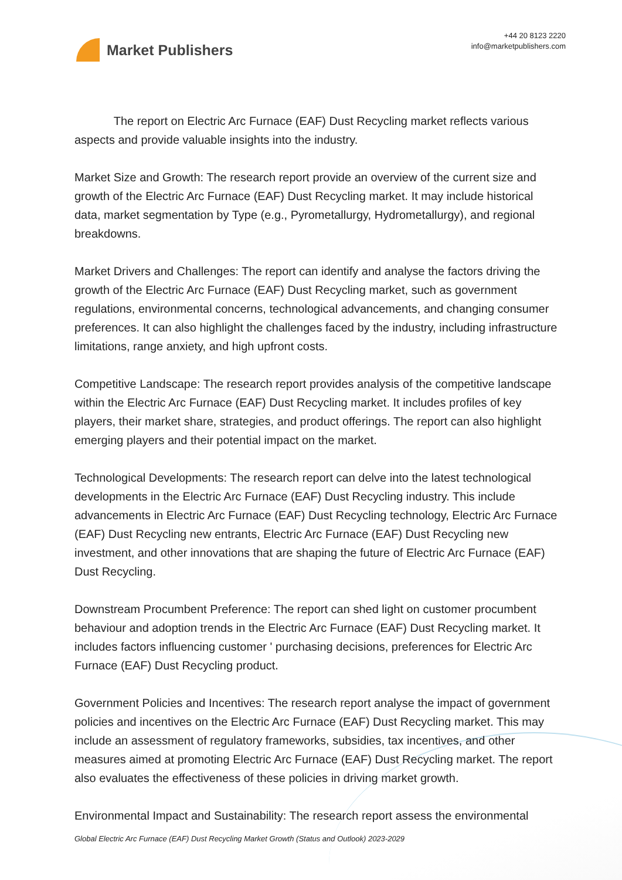Market Publishers
+44 20 8123 2220
info@marketpublishers.com
The report on Electric Arc Furnace (EAF) Dust Recycling market reflects various aspects and provide valuable insights into the industry.
Market Size and Growth: The research report provide an overview of the current size and growth of the Electric Arc Furnace (EAF) Dust Recycling market. It may include historical data, market segmentation by Type (e.g., Pyrometallurgy, Hydrometallurgy), and regional breakdowns.
Market Drivers and Challenges: The report can identify and analyse the factors driving the growth of the Electric Arc Furnace (EAF) Dust Recycling market, such as government regulations, environmental concerns, technological advancements, and changing consumer preferences. It can also highlight the challenges faced by the industry, including infrastructure limitations, range anxiety, and high upfront costs.
Competitive Landscape: The research report provides analysis of the competitive landscape within the Electric Arc Furnace (EAF) Dust Recycling market. It includes profiles of key players, their market share, strategies, and product offerings. The report can also highlight emerging players and their potential impact on the market.
Technological Developments: The research report can delve into the latest technological developments in the Electric Arc Furnace (EAF) Dust Recycling industry. This include advancements in Electric Arc Furnace (EAF) Dust Recycling technology, Electric Arc Furnace (EAF) Dust Recycling new entrants, Electric Arc Furnace (EAF) Dust Recycling new investment, and other innovations that are shaping the future of Electric Arc Furnace (EAF) Dust Recycling.
Downstream Procumbent Preference: The report can shed light on customer procumbent behaviour and adoption trends in the Electric Arc Furnace (EAF) Dust Recycling market. It includes factors influencing customer ' purchasing decisions, preferences for Electric Arc Furnace (EAF) Dust Recycling product.
Government Policies and Incentives: The research report analyse the impact of government policies and incentives on the Electric Arc Furnace (EAF) Dust Recycling market. This may include an assessment of regulatory frameworks, subsidies, tax incentives, and other measures aimed at promoting Electric Arc Furnace (EAF) Dust Recycling market. The report also evaluates the effectiveness of these policies in driving market growth.
Environmental Impact and Sustainability: The research report assess the environmental
Global Electric Arc Furnace (EAF) Dust Recycling Market Growth (Status and Outlook) 2023-2029